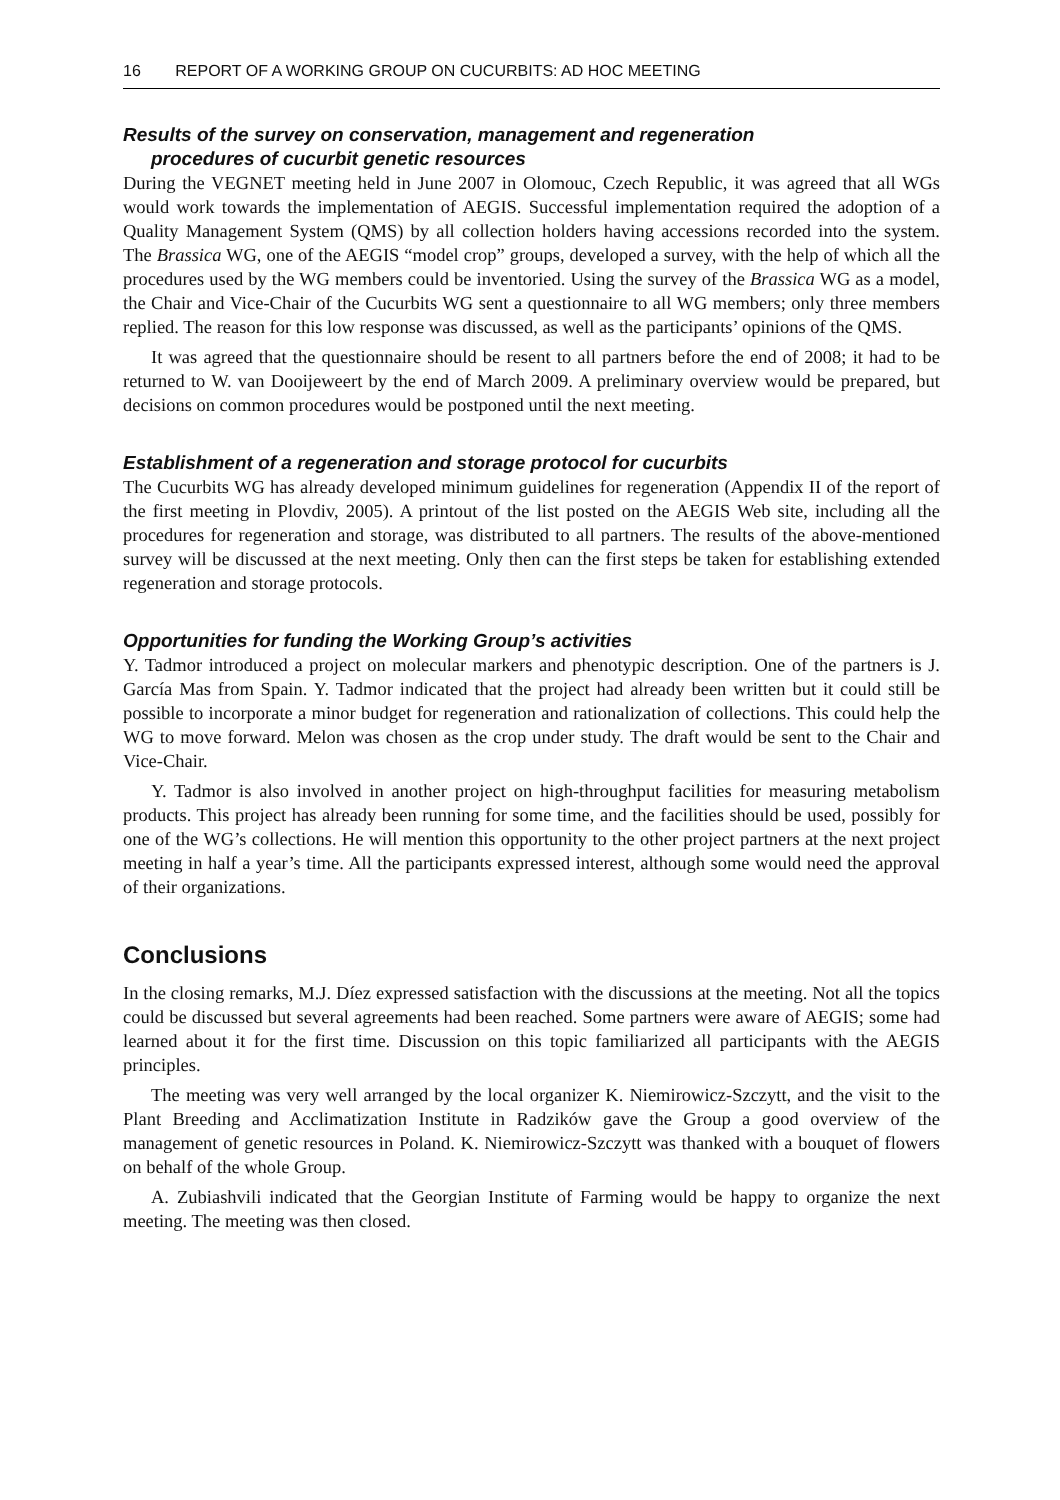16 REPORT OF A WORKING GROUP ON CUCURBITS: AD HOC MEETING
Results of the survey on conservation, management and regeneration
procedures of cucurbit genetic resources
During the VEGNET meeting held in June 2007 in Olomouc, Czech Republic, it was agreed that all WGs would work towards the implementation of AEGIS. Successful implementation required the adoption of a Quality Management System (QMS) by all collection holders having accessions recorded into the system. The Brassica WG, one of the AEGIS “model crop” groups, developed a survey, with the help of which all the procedures used by the WG members could be inventoried. Using the survey of the Brassica WG as a model, the Chair and Vice-Chair of the Cucurbits WG sent a questionnaire to all WG members; only three members replied. The reason for this low response was discussed, as well as the participants’ opinions of the QMS.
It was agreed that the questionnaire should be resent to all partners before the end of 2008; it had to be returned to W. van Dooijeweert by the end of March 2009. A preliminary overview would be prepared, but decisions on common procedures would be postponed until the next meeting.
Establishment of a regeneration and storage protocol for cucurbits
The Cucurbits WG has already developed minimum guidelines for regeneration (Appendix II of the report of the first meeting in Plovdiv, 2005). A printout of the list posted on the AEGIS Web site, including all the procedures for regeneration and storage, was distributed to all partners. The results of the above-mentioned survey will be discussed at the next meeting. Only then can the first steps be taken for establishing extended regeneration and storage protocols.
Opportunities for funding the Working Group’s activities
Y. Tadmor introduced a project on molecular markers and phenotypic description. One of the partners is J. García Mas from Spain. Y. Tadmor indicated that the project had already been written but it could still be possible to incorporate a minor budget for regeneration and rationalization of collections. This could help the WG to move forward. Melon was chosen as the crop under study. The draft would be sent to the Chair and Vice-Chair.
Y. Tadmor is also involved in another project on high-throughput facilities for measuring metabolism products. This project has already been running for some time, and the facilities should be used, possibly for one of the WG’s collections. He will mention this opportunity to the other project partners at the next project meeting in half a year’s time. All the participants expressed interest, although some would need the approval of their organizations.
Conclusions
In the closing remarks, M.J. Díez expressed satisfaction with the discussions at the meeting. Not all the topics could be discussed but several agreements had been reached. Some partners were aware of AEGIS; some had learned about it for the first time. Discussion on this topic familiarized all participants with the AEGIS principles.
The meeting was very well arranged by the local organizer K. Niemirowicz-Szczytt, and the visit to the Plant Breeding and Acclimatization Institute in Radzików gave the Group a good overview of the management of genetic resources in Poland. K. Niemirowicz-Szczytt was thanked with a bouquet of flowers on behalf of the whole Group.
A. Zubiashvili indicated that the Georgian Institute of Farming would be happy to organize the next meeting. The meeting was then closed.